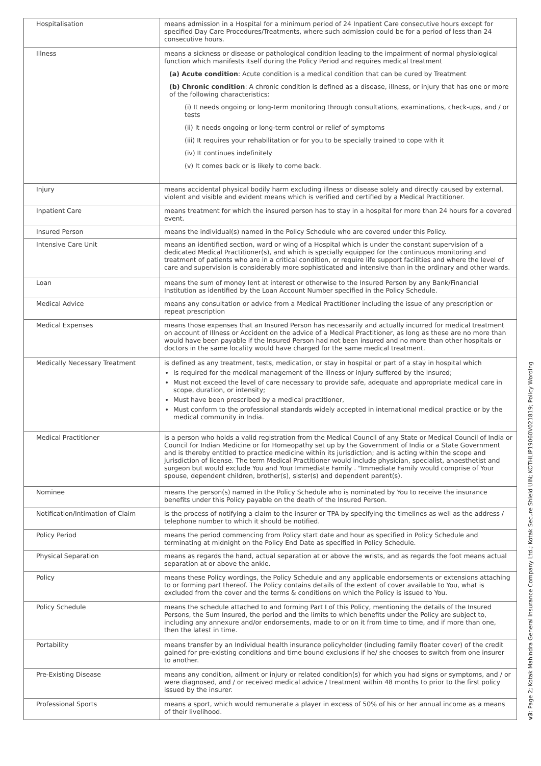| Hospitalisation | means admission in a Hospital for a minimum period of 24 Inpatient Care consecutive hours except for specified Day Care Procedures/Treatments, where such admission could be for a period of less than 24 consecutive hours. |
| Illness | means a sickness or disease or pathological condition leading to the impairment of normal physiological function which manifests itself during the Policy Period and requires medical treatment (a) Acute condition : Acute condition is a medical condition that can be cured by Treatment (b) Chronic condition : A chronic condition is defined as a disease, illness, or injury that has one or more of the following characteristics: (i) It needs ongoing or long-term monitoring through consultations, examinations, check-ups, and / or tests (ii) It needs ongoing or long-term control or relief of symptoms (iii) It requires your rehabilitation or for you to be specially trained to cope with it (iv) It continues indefinitely (v) It comes back or is likely to come back. |
| Injury | means accidental physical bodily harm excluding illness or disease solely and directly caused by external, violent and visible and evident means which is verified and certified by a Medical Practitioner. |
| Inpatient Care | means treatment for which the insured person has to stay in a hospital for more than 24 hours for a covered event. |
| Insured Person | means the individual(s) named in the Policy Schedule who are covered under this Policy. |
| Intensive Care Unit | means an identified section, ward or wing of a Hospital which is under the constant supervision of a dedicated Medical Practitioner(s), and which is specially equipped for the continuous monitoring and treatment of patients who are in a critical condition, or require life support facilities and where the level of care and supervision is considerably more sophisticated and intensive than in the ordinary and other wards. |
| Loan | means the sum of money lent at interest or otherwise to the Insured Person by any Bank/Financial Institution as identified by the Loan Account Number specified in the Policy Schedule. |
| Medical Advice | means any consultation or advice from a Medical Practitioner including the issue of any prescription or repeat prescription |
| Medical Expenses | means those expenses that an Insured Person has necessarily and actually incurred for medical treatment on account of Illness or Accident on the advice of a Medical Practitioner, as long as these are no more than would have been payable if the Insured Person had not been insured and no more than other hospitals or doctors in the same locality would have charged for the same medical treatment. |
| Medically Necessary Treatment | is defined as any treatment, tests, medication, or stay in hospital or part of a stay in hospital which Is required for the medical management of the illness or injury suffered by the insured; Must not exceed the level of care necessary to provide safe, adequate and appropriate medical care in scope, duration, or intensity; Must have been prescribed by a medical practitioner, Must conform to the professional standards widely accepted in international medical practice or by the medical community in India. |
| Medical Practitioner | is a person who holds a valid registration from the Medical Council of any State or Medical Council of India or Council for Indian Medicine or for Homeopathy set up by the Government of India or a State Government and is thereby entitled to practice medicine within its jurisdiction; and is acting within the scope and jurisdiction of license. The term Medical Practitioner would include physician, specialist, anaesthetist and surgeon but would exclude You and Your Immediate Family . "Immediate Family would comprise of Your spouse, dependent children, brother(s), sister(s) and dependent parent(s). |
| Nominee | means the person(s) named in the Policy Schedule who is nominated by You to receive the insurance benefits under this Policy payable on the death of the Insured Person. |
| Notification/Intimation of Claim | is the process of notifying a claim to the insurer or TPA by specifying the timelines as well as the address / telephone number to which it should be notified. |
| Policy Period | means the period commencing from Policy start date and hour as specified in Policy Schedule and terminating at midnight on the Policy End Date as specified in Policy Schedule. |
| Physical Separation | means as regards the hand, actual separation at or above the wrists, and as regards the foot means actual separation at or above the ankle. |
| Policy | means these Policy wordings, the Policy Schedule and any applicable endorsements or extensions attaching to or forming part thereof. The Policy contains details of the extent of cover available to You, what is excluded from the cover and the terms & conditions on which the Policy is issued to You. |
| Policy Schedule | means the schedule attached to and forming Part I of this Policy, mentioning the details of the Insured Persons, the Sum Insured, the period and the limits to which benefits under the Policy are subject to, including any annexure and/or endorsements, made to or on it from time to time, and if more than one, then the latest in time. |
| Portability | means transfer by an Individual health insurance policyholder (including family floater cover) of the credit gained for pre-existing conditions and time bound exclusions if he/ she chooses to switch from one insurer to another. |
| Pre-Existing Disease | means any condition, ailment or injury or related condition(s) for which you had signs or symptoms, and / or were diagnosed, and / or received medical advice / treatment within 48 months to prior to the first policy issued by the insurer. |
| Professional Sports | means a sport, which would remunerate a player in excess of 50% of his or her annual income as a means of their livelihood. |
v3: Page 2; Kotak Mahindra General Insurance Company Ltd.; Kotak Secure Shield UIN; KOTHLIP19060V021819; Policy Wording